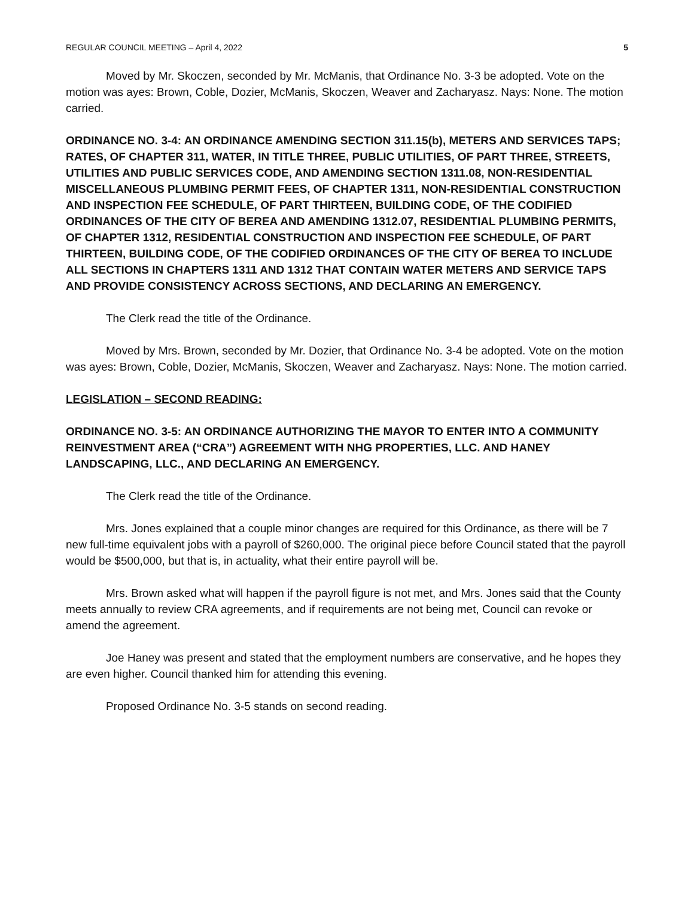REGULAR COUNCIL MEETING – April 4, 2022 5
Moved by Mr. Skoczen, seconded by Mr. McManis, that Ordinance No. 3-3 be adopted. Vote on the motion was ayes: Brown, Coble, Dozier, McManis, Skoczen, Weaver and Zacharyasz. Nays: None. The motion carried.
ORDINANCE NO. 3-4: AN ORDINANCE AMENDING SECTION 311.15(b), METERS AND SERVICES TAPS; RATES, OF CHAPTER 311, WATER, IN TITLE THREE, PUBLIC UTILITIES, OF PART THREE, STREETS, UTILITIES AND PUBLIC SERVICES CODE, AND AMENDING SECTION 1311.08, NON-RESIDENTIAL MISCELLANEOUS PLUMBING PERMIT FEES, OF CHAPTER 1311, NON-RESIDENTIAL CONSTRUCTION AND INSPECTION FEE SCHEDULE, OF PART THIRTEEN, BUILDING CODE, OF THE CODIFIED ORDINANCES OF THE CITY OF BEREA AND AMENDING 1312.07, RESIDENTIAL PLUMBING PERMITS, OF CHAPTER 1312, RESIDENTIAL CONSTRUCTION AND INSPECTION FEE SCHEDULE, OF PART THIRTEEN, BUILDING CODE, OF THE CODIFIED ORDINANCES OF THE CITY OF BEREA TO INCLUDE ALL SECTIONS IN CHAPTERS 1311 AND 1312 THAT CONTAIN WATER METERS AND SERVICE TAPS AND PROVIDE CONSISTENCY ACROSS SECTIONS, AND DECLARING AN EMERGENCY.
The Clerk read the title of the Ordinance.
Moved by Mrs. Brown, seconded by Mr. Dozier, that Ordinance No. 3-4 be adopted. Vote on the motion was ayes: Brown, Coble, Dozier, McManis, Skoczen, Weaver and Zacharyasz. Nays: None. The motion carried.
LEGISLATION – SECOND READING:
ORDINANCE NO. 3-5: AN ORDINANCE AUTHORIZING THE MAYOR TO ENTER INTO A COMMUNITY REINVESTMENT AREA (“CRA”) AGREEMENT WITH NHG PROPERTIES, LLC. AND HANEY LANDSCAPING, LLC., AND DECLARING AN EMERGENCY.
The Clerk read the title of the Ordinance.
Mrs. Jones explained that a couple minor changes are required for this Ordinance, as there will be 7 new full-time equivalent jobs with a payroll of $260,000. The original piece before Council stated that the payroll would be $500,000, but that is, in actuality, what their entire payroll will be.
Mrs. Brown asked what will happen if the payroll figure is not met, and Mrs. Jones said that the County meets annually to review CRA agreements, and if requirements are not being met, Council can revoke or amend the agreement.
Joe Haney was present and stated that the employment numbers are conservative, and he hopes they are even higher. Council thanked him for attending this evening.
Proposed Ordinance No. 3-5 stands on second reading.